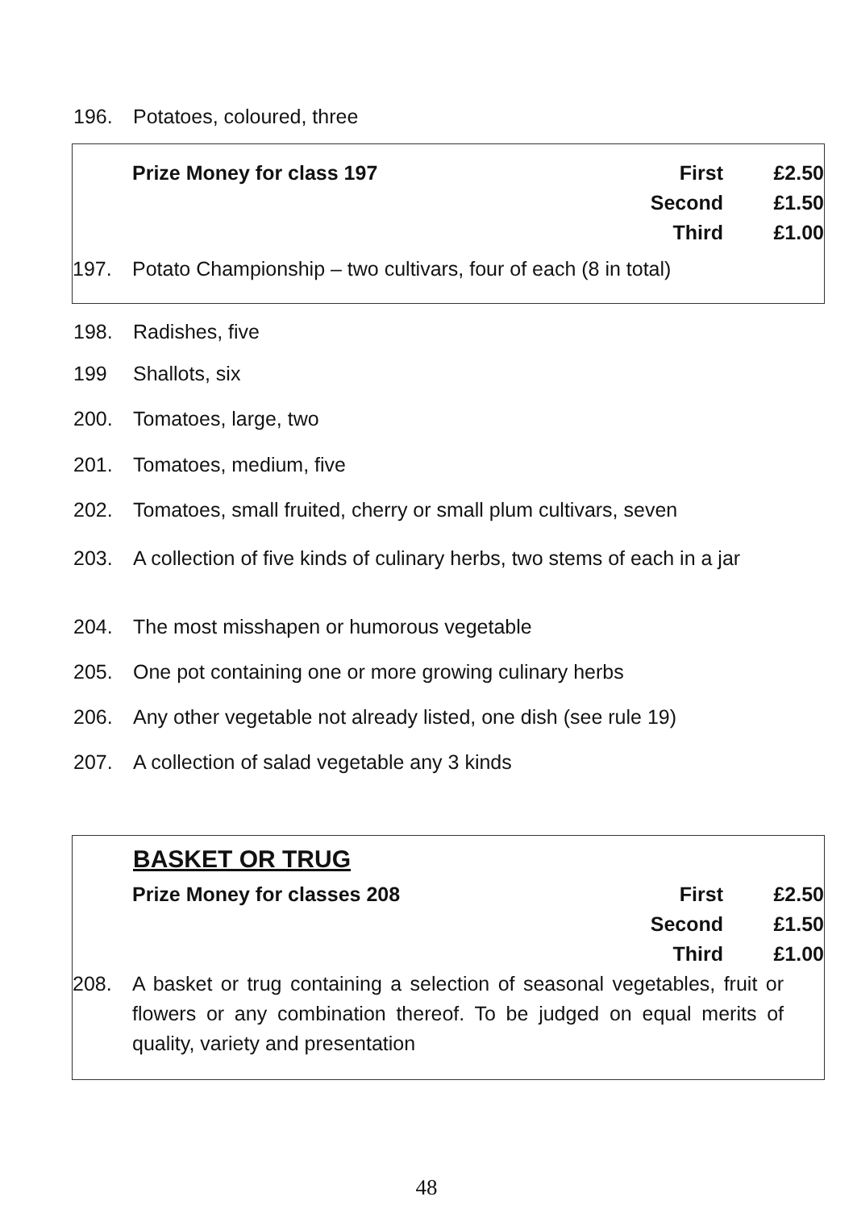196. Potatoes, coloured, three
Prize Money for class 197 First
Second
Third £2.50
£1.50
£1.00
197. Potato Championship – two cultivars, four of each (8 in total)
198. Radishes, five
199 Shallots, six
200. Tomatoes, large, two
201. Tomatoes, medium, five
202. Tomatoes, small fruited, cherry or small plum cultivars, seven
203. A collection of five kinds of culinary herbs, two stems of each in a jar
204. The most misshapen or humorous vegetable
205. One pot containing one or more growing culinary herbs
206. Any other vegetable not already listed, one dish (see rule 19)
207. A collection of salad vegetable any 3 kinds
BASKET OR TRUG
Prize Money for classes 208 First
Second
Third £2.50
£1.50
£1.00
208. A basket or trug containing a selection of seasonal vegetables, fruit or flowers or any combination thereof. To be judged on equal merits of quality, variety and presentation
48